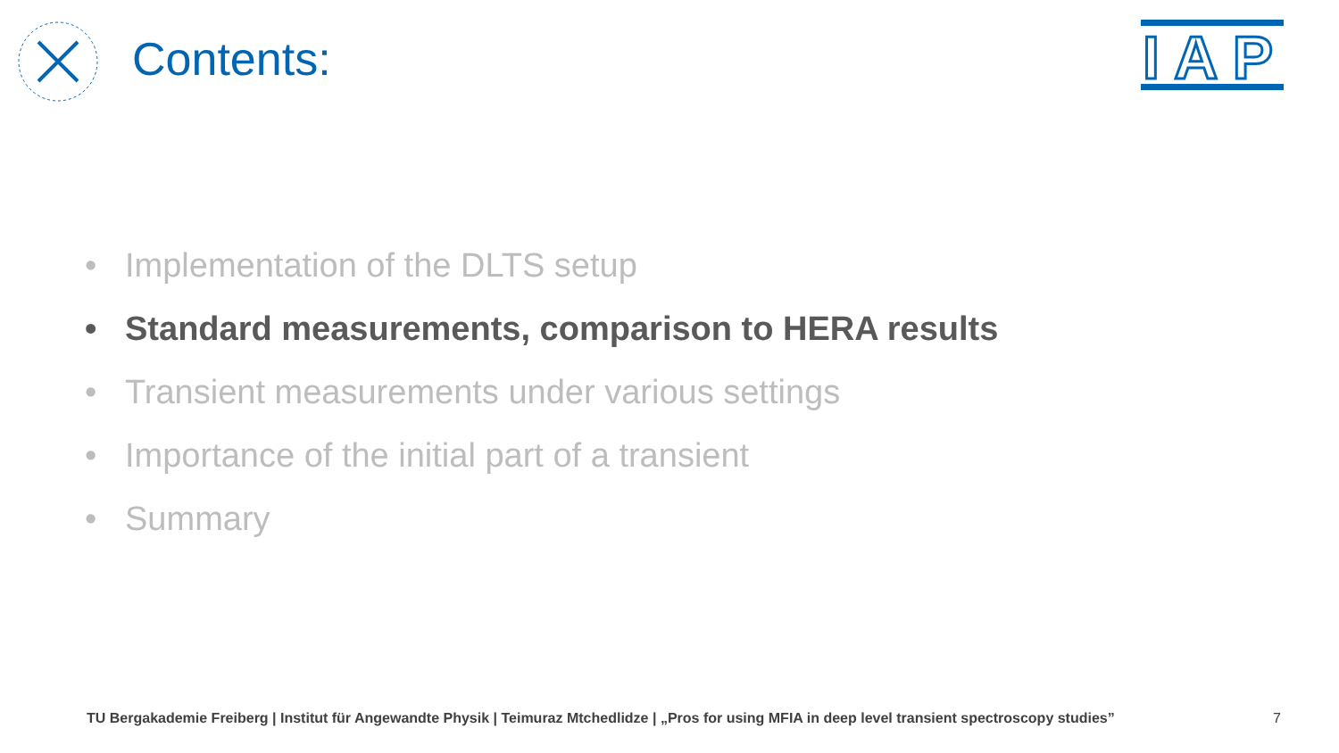Contents:
I A P
• Implementation of the DLTS setup
• Standard measurements, comparison to HERA results
• Transient measurements under various settings
• Importance of the initial part of a transient
• Summary
TU Bergakademie Freiberg | Institut für Angewandte Physik | Teimuraz Mtchedlidze | „Pros for using MFIA in deep level transient spectroscopy studies”
7